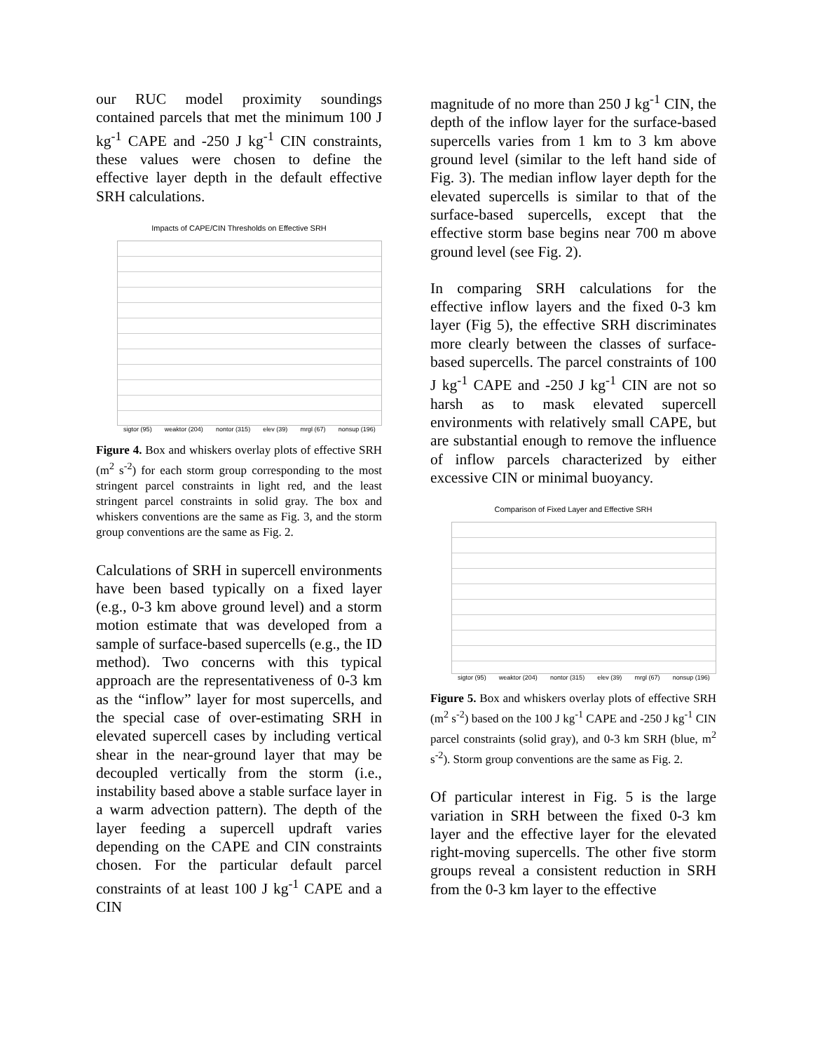our RUC model proximity soundings contained parcels that met the minimum 100 J kg<sup>-1</sup> CAPE and -250 J kg<sup>-1</sup> CIN constraints, these values were chosen to define the effective layer depth in the default effective SRH calculations.
Impacts of CAPE/CIN Thresholds on Effective SRH
sigtor (95) weaktor (204) nontor (315) elev (39) mrgl (67) nonsup (196)
Figure 4. Box and whiskers overlay plots of effective SRH (m<sup>2</sup> s<sup>-2</sup>) for each storm group corresponding to the most stringent parcel constraints in light red, and the least stringent parcel constraints in solid gray. The box and whiskers conventions are the same as Fig. 3, and the storm group conventions are the same as Fig. 2.
Calculations of SRH in supercell environments have been based typically on a fixed layer (e.g., 0-3 km above ground level) and a storm motion estimate that was developed from a sample of surface-based supercells (e.g., the ID method). Two concerns with this typical approach are the representativeness of 0-3 km as the “inflow” layer for most supercells, and the special case of over-estimating SRH in elevated supercell cases by including vertical shear in the near-ground layer that may be decoupled vertically from the storm (i.e., instability based above a stable surface layer in a warm advection pattern). The depth of the layer feeding a supercell updraft varies depending on the CAPE and CIN constraints chosen. For the particular default parcel constraints of at least 100 J kg<sup>-1</sup> CAPE and a CIN
magnitude of no more than 250 J kg<sup>-1</sup> CIN, the depth of the inflow layer for the surface-based supercells varies from 1 km to 3 km above ground level (similar to the left hand side of Fig. 3). The median inflow layer depth for the elevated supercells is similar to that of the surface-based supercells, except that the effective storm base begins near 700 m above ground level (see Fig. 2).
In comparing SRH calculations for the effective inflow layers and the fixed 0-3 km layer (Fig 5), the effective SRH discriminates more clearly between the classes of surface-based supercells. The parcel constraints of 100 J kg<sup>-1</sup> CAPE and -250 J kg<sup>-1</sup> CIN are not so harsh as to mask elevated supercell environments with relatively small CAPE, but are substantial enough to remove the influence of inflow parcels characterized by either excessive CIN or minimal buoyancy.
Comparison of Fixed Layer and Effective SRH
sigtor (95) weaktor (204) nontor (315) elev (39) mrgl (67) nonsup (196)
Figure 5. Box and whiskers overlay plots of effective SRH (m<sup>2</sup> s<sup>-2</sup>) based on the 100 J kg<sup>-1</sup> CAPE and -250 J kg<sup>-1</sup> CIN parcel constraints (solid gray), and 0-3 km SRH (blue, m<sup>2</sup> s<sup>-2</sup>). Storm group conventions are the same as Fig. 2.
Of particular interest in Fig. 5 is the large variation in SRH between the fixed 0-3 km layer and the effective layer for the elevated right-moving supercells. The other five storm groups reveal a consistent reduction in SRH from the 0-3 km layer to the effective